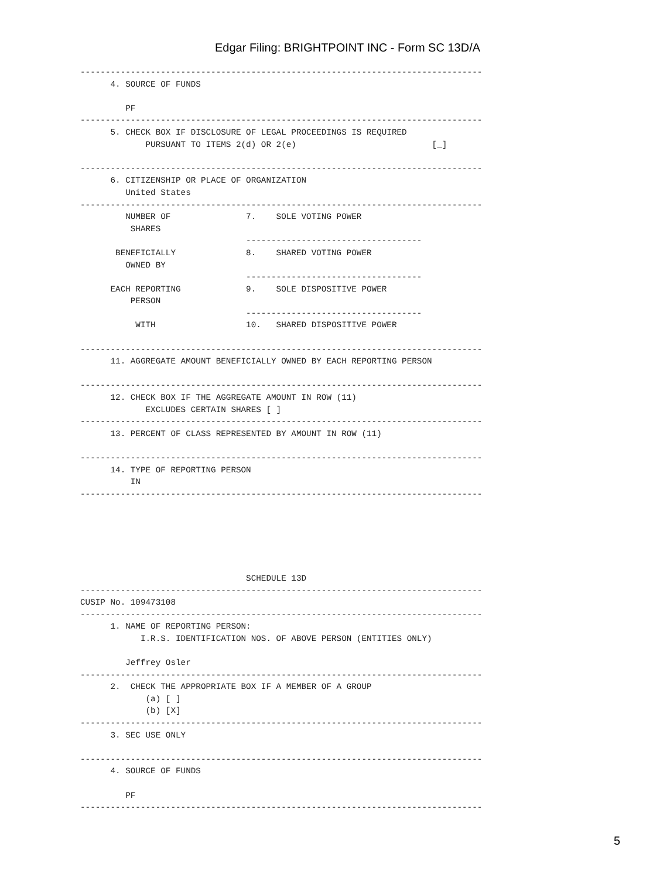Edgar Filing: BRIGHTPOINT INC - Form SC 13D/A
--------------------------------------------------------------------------------
      4. SOURCE OF FUNDS

         PF
--------------------------------------------------------------------------------
      5. CHECK BOX IF DISCLOSURE OF LEGAL PROCEEDINGS IS REQUIRED
             PURSUANT TO ITEMS 2(d) OR 2(e)                           [_]

--------------------------------------------------------------------------------
      6. CITIZENSHIP OR PLACE OF ORGANIZATION
         United States
--------------------------------------------------------------------------------
         NUMBER OF               7.    SOLE VOTING POWER
          SHARES
                                 -----------------------------------
       BENEFICIALLY              8.    SHARED VOTING POWER
         OWNED BY
                                 -----------------------------------
      EACH REPORTING             9.    SOLE DISPOSITIVE POWER
          PERSON
                                 -----------------------------------
           WITH                  10.   SHARED DISPOSITIVE POWER

--------------------------------------------------------------------------------
      11. AGGREGATE AMOUNT BENEFICIALLY OWNED BY EACH REPORTING PERSON

--------------------------------------------------------------------------------
      12. CHECK BOX IF THE AGGREGATE AMOUNT IN ROW (11)
             EXCLUDES CERTAIN SHARES [ ]
--------------------------------------------------------------------------------
      13. PERCENT OF CLASS REPRESENTED BY AMOUNT IN ROW (11)

--------------------------------------------------------------------------------
      14. TYPE OF REPORTING PERSON
          IN
--------------------------------------------------------------------------------






                                 SCHEDULE 13D
--------------------------------------------------------------------------------
CUSIP No. 109473108
--------------------------------------------------------------------------------
      1. NAME OF REPORTING PERSON:
            I.R.S. IDENTIFICATION NOS. OF ABOVE PERSON (ENTITIES ONLY)

         Jeffrey Osler
--------------------------------------------------------------------------------
      2.  CHECK THE APPROPRIATE BOX IF A MEMBER OF A GROUP
             (a) [ ]
             (b) [X]
--------------------------------------------------------------------------------
      3. SEC USE ONLY

--------------------------------------------------------------------------------
      4. SOURCE OF FUNDS

         PF
--------------------------------------------------------------------------------
5